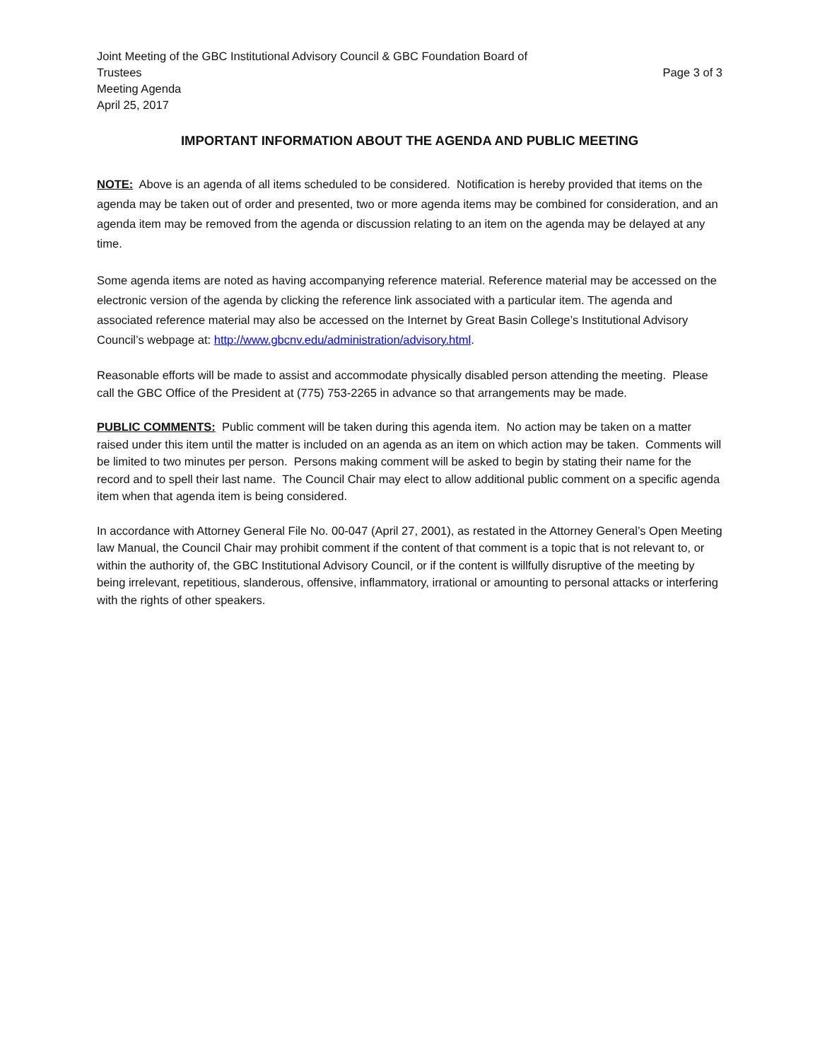Joint Meeting of the GBC Institutional Advisory Council & GBC Foundation Board of
Trustees Page 3 of 3
Meeting Agenda
April 25, 2017
IMPORTANT INFORMATION ABOUT THE AGENDA AND PUBLIC MEETING
NOTE: Above is an agenda of all items scheduled to be considered. Notification is hereby provided that items on the agenda may be taken out of order and presented, two or more agenda items may be combined for consideration, and an agenda item may be removed from the agenda or discussion relating to an item on the agenda may be delayed at any time.
Some agenda items are noted as having accompanying reference material. Reference material may be accessed on the electronic version of the agenda by clicking the reference link associated with a particular item. The agenda and associated reference material may also be accessed on the Internet by Great Basin College’s Institutional Advisory Council’s webpage at: http://www.gbcnv.edu/administration/advisory.html.
Reasonable efforts will be made to assist and accommodate physically disabled person attending the meeting. Please call the GBC Office of the President at (775) 753-2265 in advance so that arrangements may be made.
PUBLIC COMMENTS: Public comment will be taken during this agenda item. No action may be taken on a matter raised under this item until the matter is included on an agenda as an item on which action may be taken. Comments will be limited to two minutes per person. Persons making comment will be asked to begin by stating their name for the record and to spell their last name. The Council Chair may elect to allow additional public comment on a specific agenda item when that agenda item is being considered.
In accordance with Attorney General File No. 00-047 (April 27, 2001), as restated in the Attorney General’s Open Meeting law Manual, the Council Chair may prohibit comment if the content of that comment is a topic that is not relevant to, or within the authority of, the GBC Institutional Advisory Council, or if the content is willfully disruptive of the meeting by being irrelevant, repetitious, slanderous, offensive, inflammatory, irrational or amounting to personal attacks or interfering with the rights of other speakers.